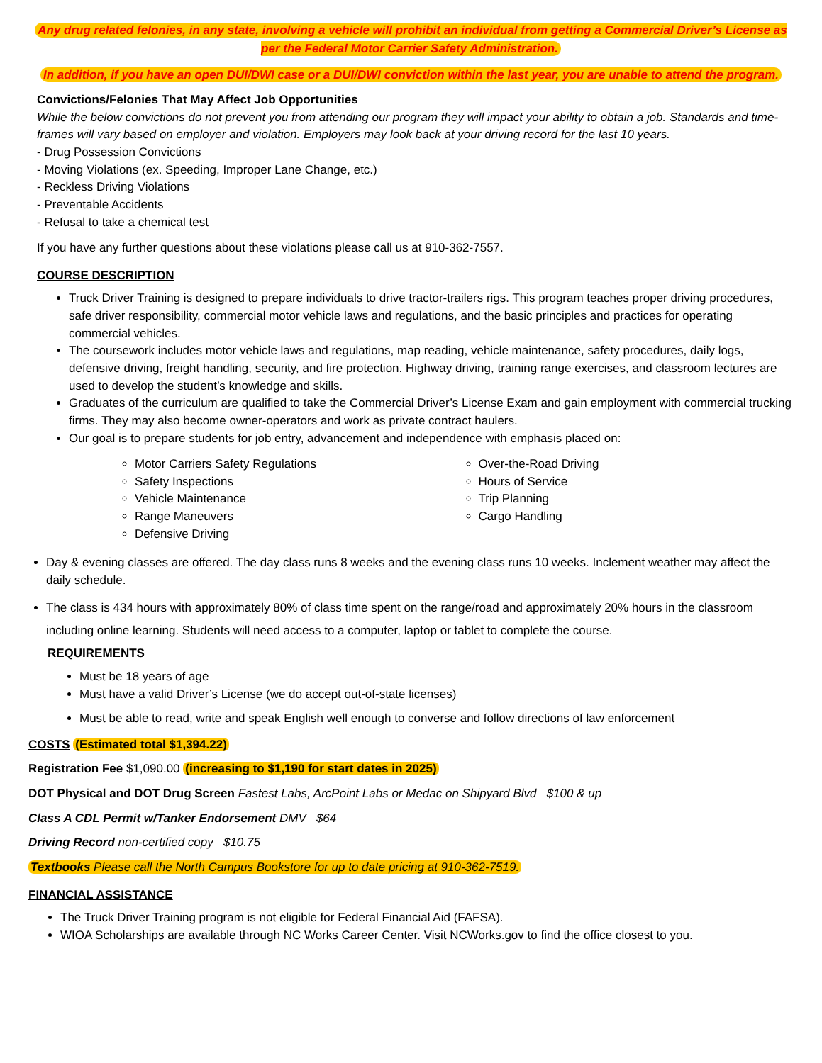Any drug related felonies, in any state, involving a vehicle will prohibit an individual from getting a Commercial Driver’s License as per the Federal Motor Carrier Safety Administration.
In addition, if you have an open DUI/DWI case or a DUI/DWI conviction within the last year, you are unable to attend the program.
Convictions/Felonies That May Affect Job Opportunities
While the below convictions do not prevent you from attending our program they will impact your ability to obtain a job. Standards and time-frames will vary based on employer and violation. Employers may look back at your driving record for the last 10 years.
- Drug Possession Convictions
- Moving Violations (ex. Speeding, Improper Lane Change, etc.)
- Reckless Driving Violations
- Preventable Accidents
- Refusal to take a chemical test
If you have any further questions about these violations please call us at 910-362-7557.
COURSE DESCRIPTION
Truck Driver Training is designed to prepare individuals to drive tractor-trailers rigs. This program teaches proper driving procedures, safe driver responsibility, commercial motor vehicle laws and regulations, and the basic principles and practices for operating commercial vehicles.
The coursework includes motor vehicle laws and regulations, map reading, vehicle maintenance, safety procedures, daily logs, defensive driving, freight handling, security, and fire protection. Highway driving, training range exercises, and classroom lectures are used to develop the student’s knowledge and skills.
Graduates of the curriculum are qualified to take the Commercial Driver’s License Exam and gain employment with commercial trucking firms. They may also become owner-operators and work as private contract haulers.
Our goal is to prepare students for job entry, advancement and independence with emphasis placed on:
Motor Carriers Safety Regulations
Safety Inspections
Vehicle Maintenance
Range Maneuvers
Defensive Driving
Over-the-Road Driving
Hours of Service
Trip Planning
Cargo Handling
Day & evening classes are offered. The day class runs 8 weeks and the evening class runs 10 weeks. Inclement weather may affect the daily schedule.
The class is 434 hours with approximately 80% of class time spent on the range/road and approximately 20% hours in the classroom including online learning. Students will need access to a computer, laptop or tablet to complete the course.
REQUIREMENTS
Must be 18 years of age
Must have a valid Driver’s License (we do accept out-of-state licenses)
Must be able to read, write and speak English well enough to converse and follow directions of law enforcement
COSTS (Estimated total $1,394.22)
Registration Fee $1,090.00 (increasing to $1,190 for start dates in 2025)
DOT Physical and DOT Drug Screen Fastest Labs, ArcPoint Labs or Medac on Shipyard Blvd $100 & up
Class A CDL Permit w/Tanker Endorsement DMV $64
Driving Record non-certified copy $10.75
Textbooks Please call the North Campus Bookstore for up to date pricing at 910-362-7519.
FINANCIAL ASSISTANCE
The Truck Driver Training program is not eligible for Federal Financial Aid (FAFSA).
WIOA Scholarships are available through NC Works Career Center. Visit NCWorks.gov to find the office closest to you.